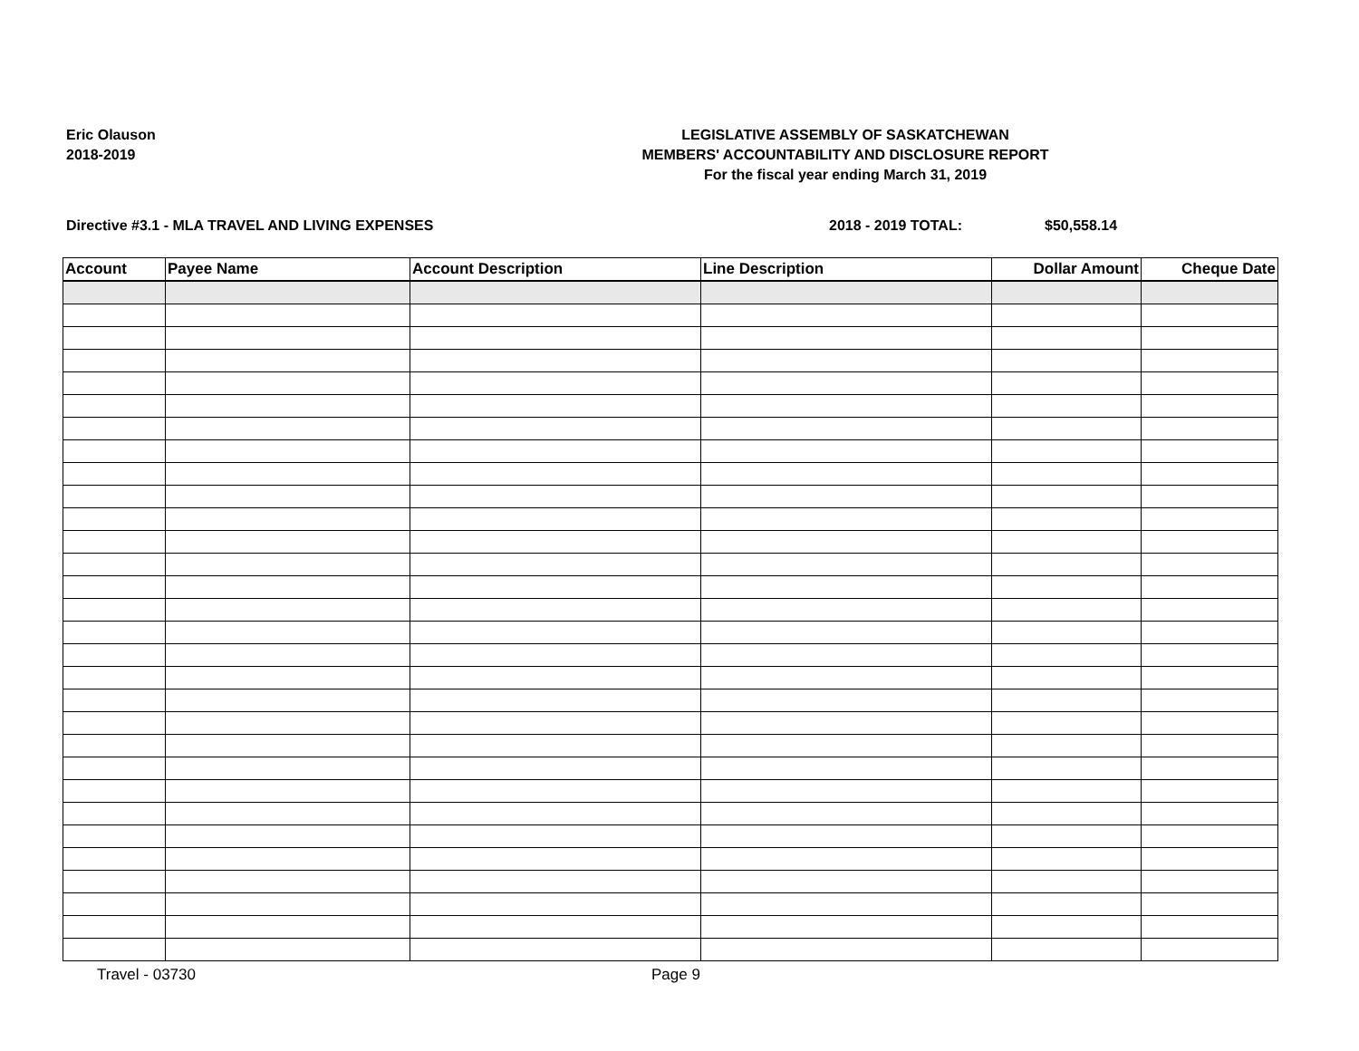Eric Olauson
2018-2019
LEGISLATIVE ASSEMBLY OF SASKATCHEWAN
MEMBERS' ACCOUNTABILITY AND DISCLOSURE REPORT
For the fiscal year ending March 31, 2019
Directive #3.1 - MLA TRAVEL AND LIVING EXPENSES 2018 - 2019 TOTAL: $50,558.14
| Account | Payee Name | Account Description | Line Description | Dollar Amount | Cheque Date |
| --- | --- | --- | --- | --- | --- |
Travel - 03730 Page 9